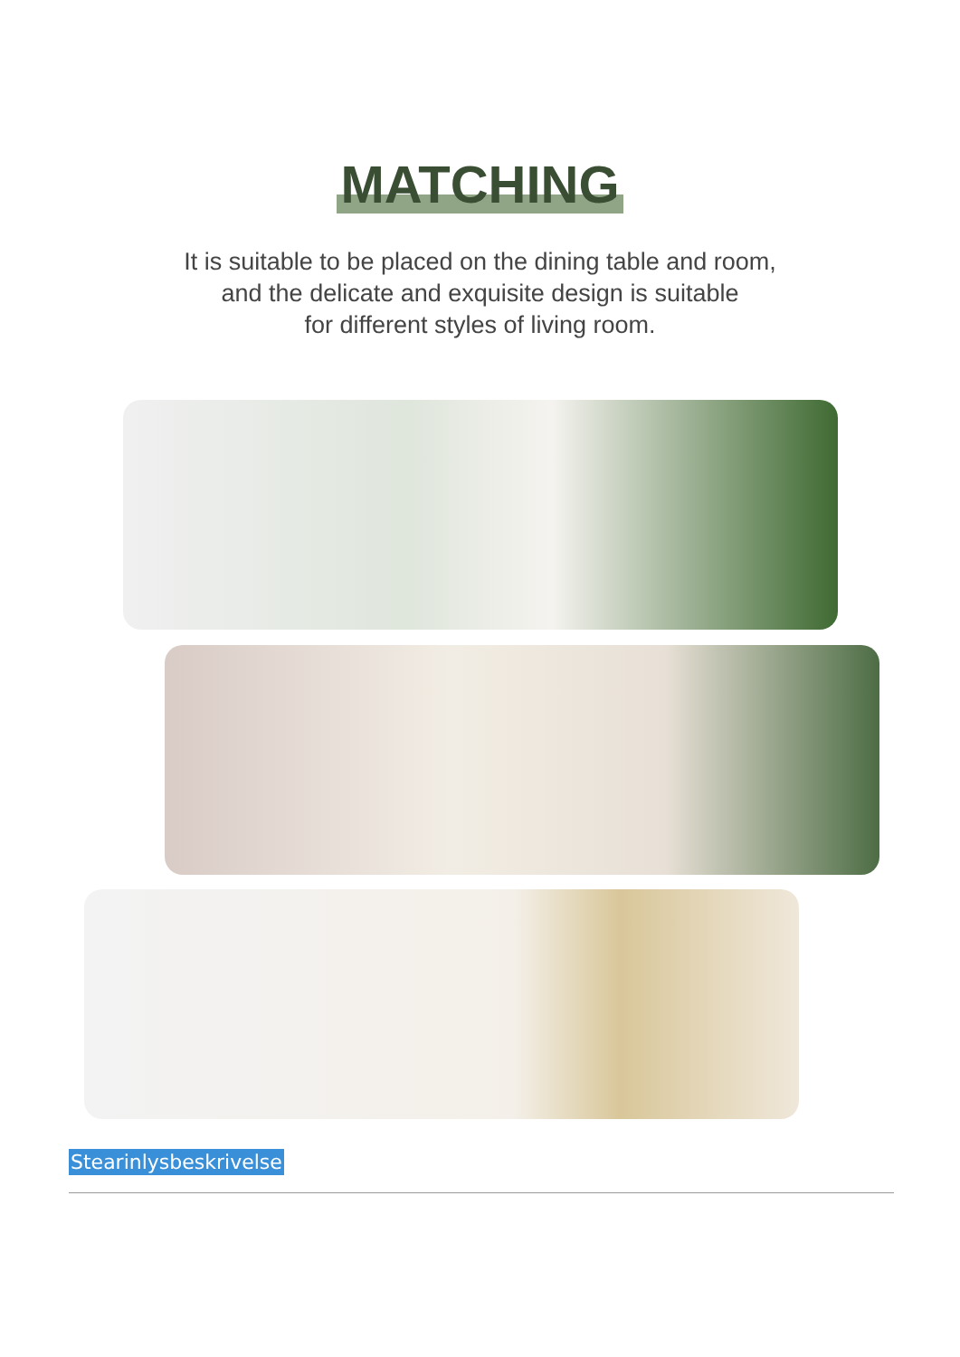MATCHING
It is suitable to be placed on the dining table and room,
and the delicate and exquisite design is suitable
for different styles of living room.
Stearinlysbeskrivelse